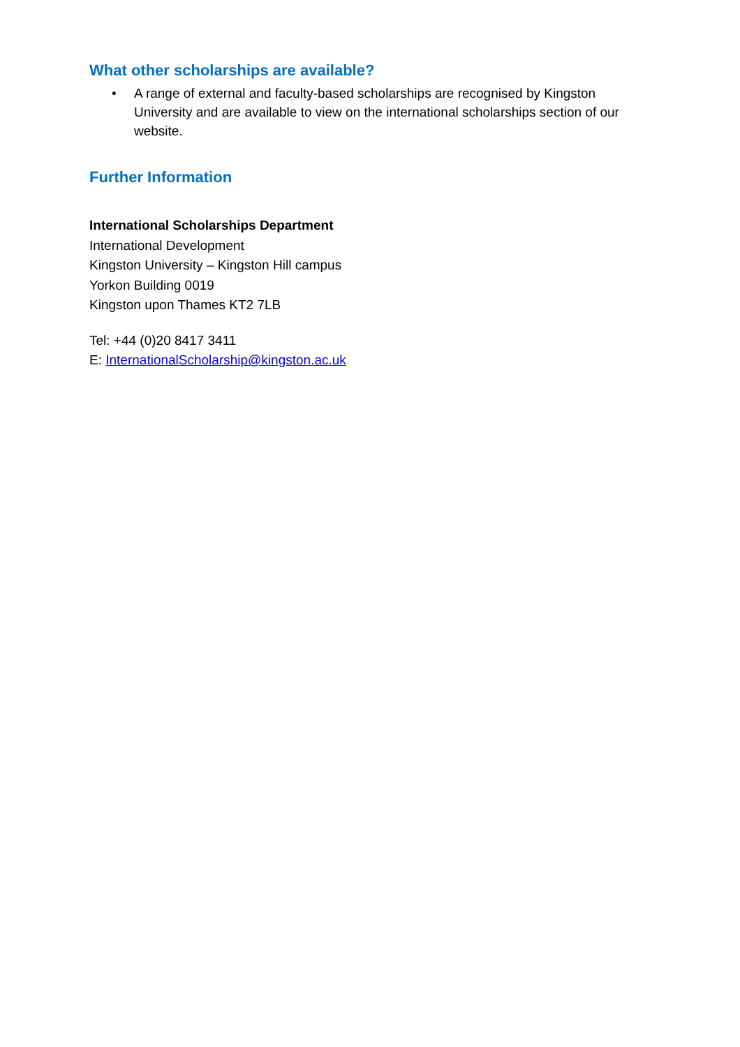What other scholarships are available?
• A range of external and faculty-based scholarships are recognised by Kingston University and are available to view on the international scholarships section of our website.
Further Information
International Scholarships Department
International Development
Kingston University – Kingston Hill campus
Yorkon Building 0019
Kingston upon Thames KT2 7LB
Tel: +44 (0)20 8417 3411
E: InternationalScholarship@kingston.ac.uk